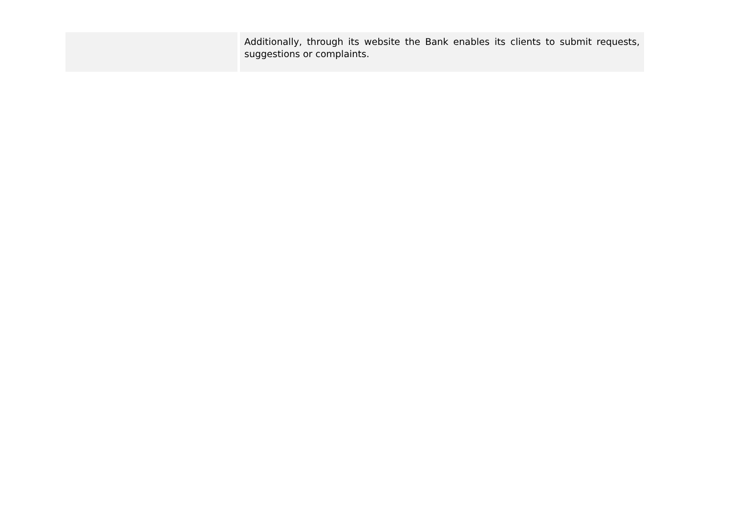| | Additionally, through its website the Bank enables its clients to submit requests, suggestions or complaints. |